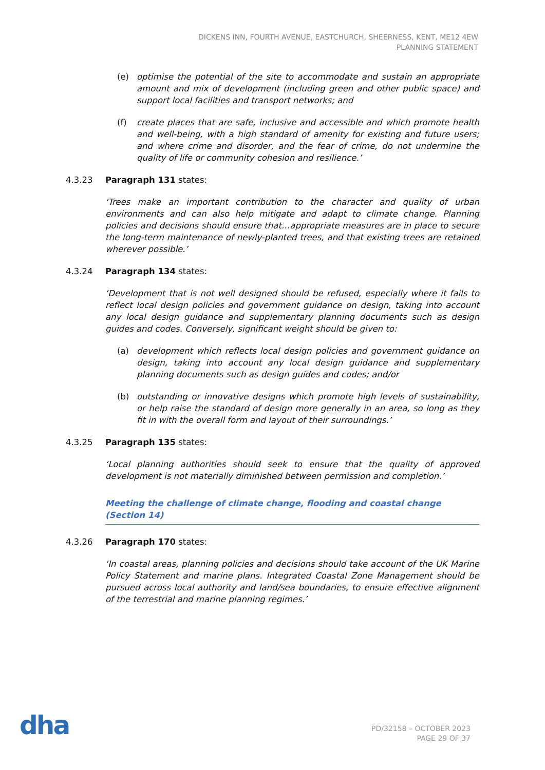DICKENS INN, FOURTH AVENUE, EASTCHURCH, SHEERNESS, KENT, ME12 4EW
PLANNING STATEMENT
(e) optimise the potential of the site to accommodate and sustain an appropriate amount and mix of development (including green and other public space) and support local facilities and transport networks; and
(f) create places that are safe, inclusive and accessible and which promote health and well-being, with a high standard of amenity for existing and future users; and where crime and disorder, and the fear of crime, do not undermine the quality of life or community cohesion and resilience.’
4.3.23 Paragraph 131 states:
‘Trees make an important contribution to the character and quality of urban environments and can also help mitigate and adapt to climate change. Planning policies and decisions should ensure that…appropriate measures are in place to secure the long-term maintenance of newly-planted trees, and that existing trees are retained wherever possible.’
4.3.24 Paragraph 134 states:
‘Development that is not well designed should be refused, especially where it fails to reflect local design policies and government guidance on design, taking into account any local design guidance and supplementary planning documents such as design guides and codes. Conversely, significant weight should be given to:
(a) development which reflects local design policies and government guidance on design, taking into account any local design guidance and supplementary planning documents such as design guides and codes; and/or
(b) outstanding or innovative designs which promote high levels of sustainability, or help raise the standard of design more generally in an area, so long as they fit in with the overall form and layout of their surroundings.’
4.3.25 Paragraph 135 states:
‘Local planning authorities should seek to ensure that the quality of approved development is not materially diminished between permission and completion.’
Meeting the challenge of climate change, flooding and coastal change (Section 14)
4.3.26 Paragraph 170 states:
‘In coastal areas, planning policies and decisions should take account of the UK Marine Policy Statement and marine plans. Integrated Coastal Zone Management should be pursued across local authority and land/sea boundaries, to ensure effective alignment of the terrestrial and marine planning regimes.’
dha
PD/32158 – OCTOBER 2023
PAGE 29 OF 37